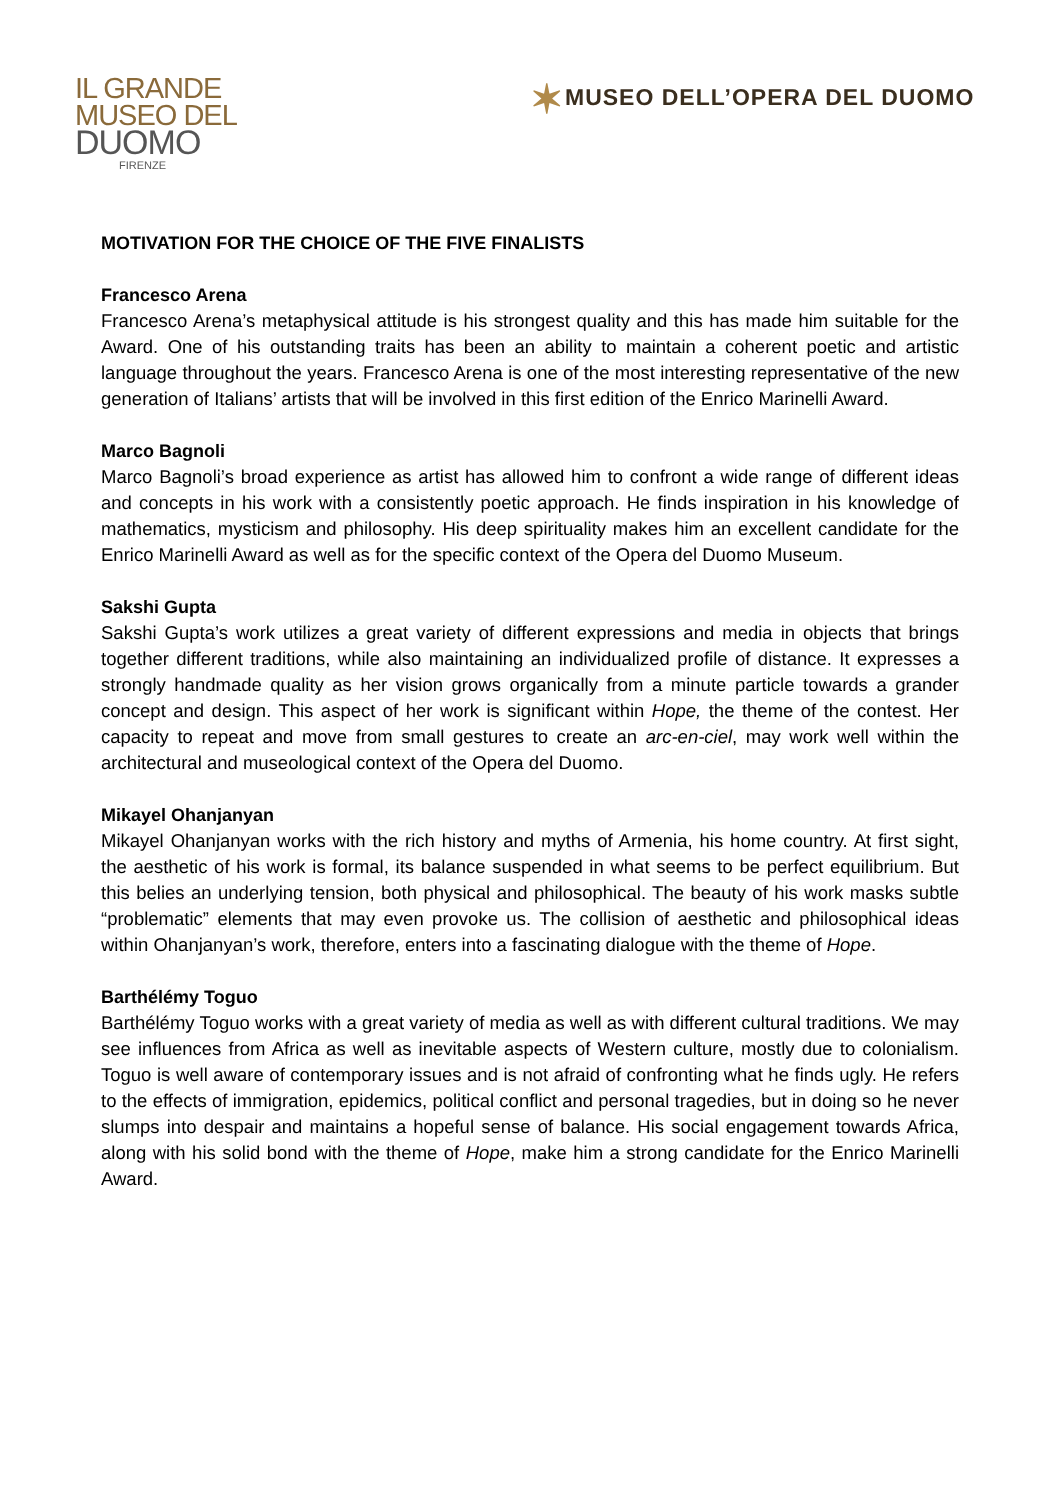IL GRANDE
MUSEO DEL
DUOMO
FIRENZE
✶MUSEO DELL’OPERA DEL DUOMO
MOTIVATION FOR THE CHOICE OF THE FIVE FINALISTS
Francesco Arena
Francesco Arena’s metaphysical attitude is his strongest quality and this has made him suitable for the Award. One of his outstanding traits has been an ability to maintain a coherent poetic and artistic language throughout the years. Francesco Arena is one of the most interesting representative of the new generation of Italians’ artists that will be involved in this first edition of the Enrico Marinelli Award.
Marco Bagnoli
Marco Bagnoli’s broad experience as artist has allowed him to confront a wide range of different ideas and concepts in his work with a consistently poetic approach. He finds inspiration in his knowledge of mathematics, mysticism and philosophy. His deep spirituality makes him an excellent candidate for the Enrico Marinelli Award as well as for the specific context of the Opera del Duomo Museum.
Sakshi Gupta
Sakshi Gupta’s work utilizes a great variety of different expressions and media in objects that brings together different traditions, while also maintaining an individualized profile of distance. It expresses a strongly handmade quality as her vision grows organically from a minute particle towards a grander concept and design. This aspect of her work is significant within Hope, the theme of the contest. Her capacity to repeat and move from small gestures to create an arc-en-ciel, may work well within the architectural and museological context of the Opera del Duomo.
Mikayel Ohanjanyan
Mikayel Ohanjanyan works with the rich history and myths of Armenia, his home country. At first sight, the aesthetic of his work is formal, its balance suspended in what seems to be perfect equilibrium. But this belies an underlying tension, both physical and philosophical. The beauty of his work masks subtle “problematic” elements that may even provoke us. The collision of aesthetic and philosophical ideas within Ohanjanyan’s work, therefore, enters into a fascinating dialogue with the theme of Hope.
Barthélémy Toguo
Barthélémy Toguo works with a great variety of media as well as with different cultural traditions. We may see influences from Africa as well as inevitable aspects of Western culture, mostly due to colonialism. Toguo is well aware of contemporary issues and is not afraid of confronting what he finds ugly. He refers to the effects of immigration, epidemics, political conflict and personal tragedies, but in doing so he never slumps into despair and maintains a hopeful sense of balance. His social engagement towards Africa, along with his solid bond with the theme of Hope, make him a strong candidate for the Enrico Marinelli Award.